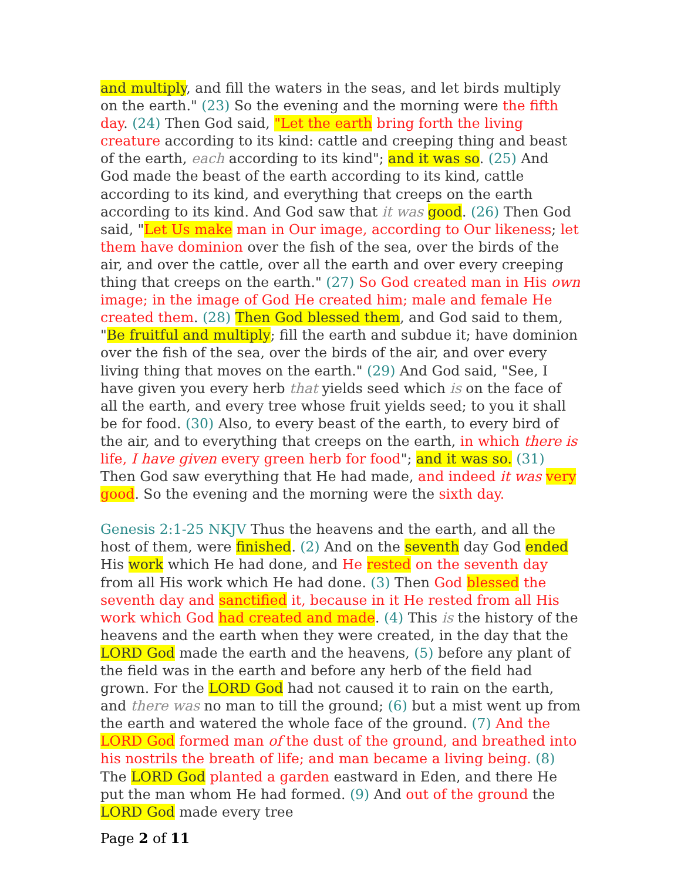and multiply, and fill the waters in the seas, and let birds multiply on the earth." (23) So the evening and the morning were the fifth day. (24) Then God said, "Let the earth bring forth the living creature according to its kind: cattle and creeping thing and beast of the earth, each according to its kind"; and it was so. (25) And God made the beast of the earth according to its kind, cattle according to its kind, and everything that creeps on the earth according to its kind. And God saw that it was good. (26) Then God said, "Let Us make man in Our image, according to Our likeness; let them have dominion over the fish of the sea, over the birds of the air, and over the cattle, over all the earth and over every creeping thing that creeps on the earth." (27) So God created man in His own image; in the image of God He created him; male and female He created them. (28) Then God blessed them, and God said to them, "Be fruitful and multiply; fill the earth and subdue it; have dominion over the fish of the sea, over the birds of the air, and over every living thing that moves on the earth." (29) And God said, "See, I have given you every herb that yields seed which is on the face of all the earth, and every tree whose fruit yields seed; to you it shall be for food. (30) Also, to every beast of the earth, to every bird of the air, and to everything that creeps on the earth, in which there is life, I have given every green herb for food"; and it was so. (31) Then God saw everything that He had made, and indeed it was very good. So the evening and the morning were the sixth day.
Genesis 2:1-25 NKJV Thus the heavens and the earth, and all the host of them, were finished. (2) And on the seventh day God ended His work which He had done, and He rested on the seventh day from all His work which He had done. (3) Then God blessed the seventh day and sanctified it, because in it He rested from all His work which God had created and made. (4) This is the history of the heavens and the earth when they were created, in the day that the LORD God made the earth and the heavens, (5) before any plant of the field was in the earth and before any herb of the field had grown. For the LORD God had not caused it to rain on the earth, and there was no man to till the ground; (6) but a mist went up from the earth and watered the whole face of the ground. (7) And the LORD God formed man of the dust of the ground, and breathed into his nostrils the breath of life; and man became a living being. (8) The LORD God planted a garden eastward in Eden, and there He put the man whom He had formed. (9) And out of the ground the LORD God made every tree
Page 2 of 11